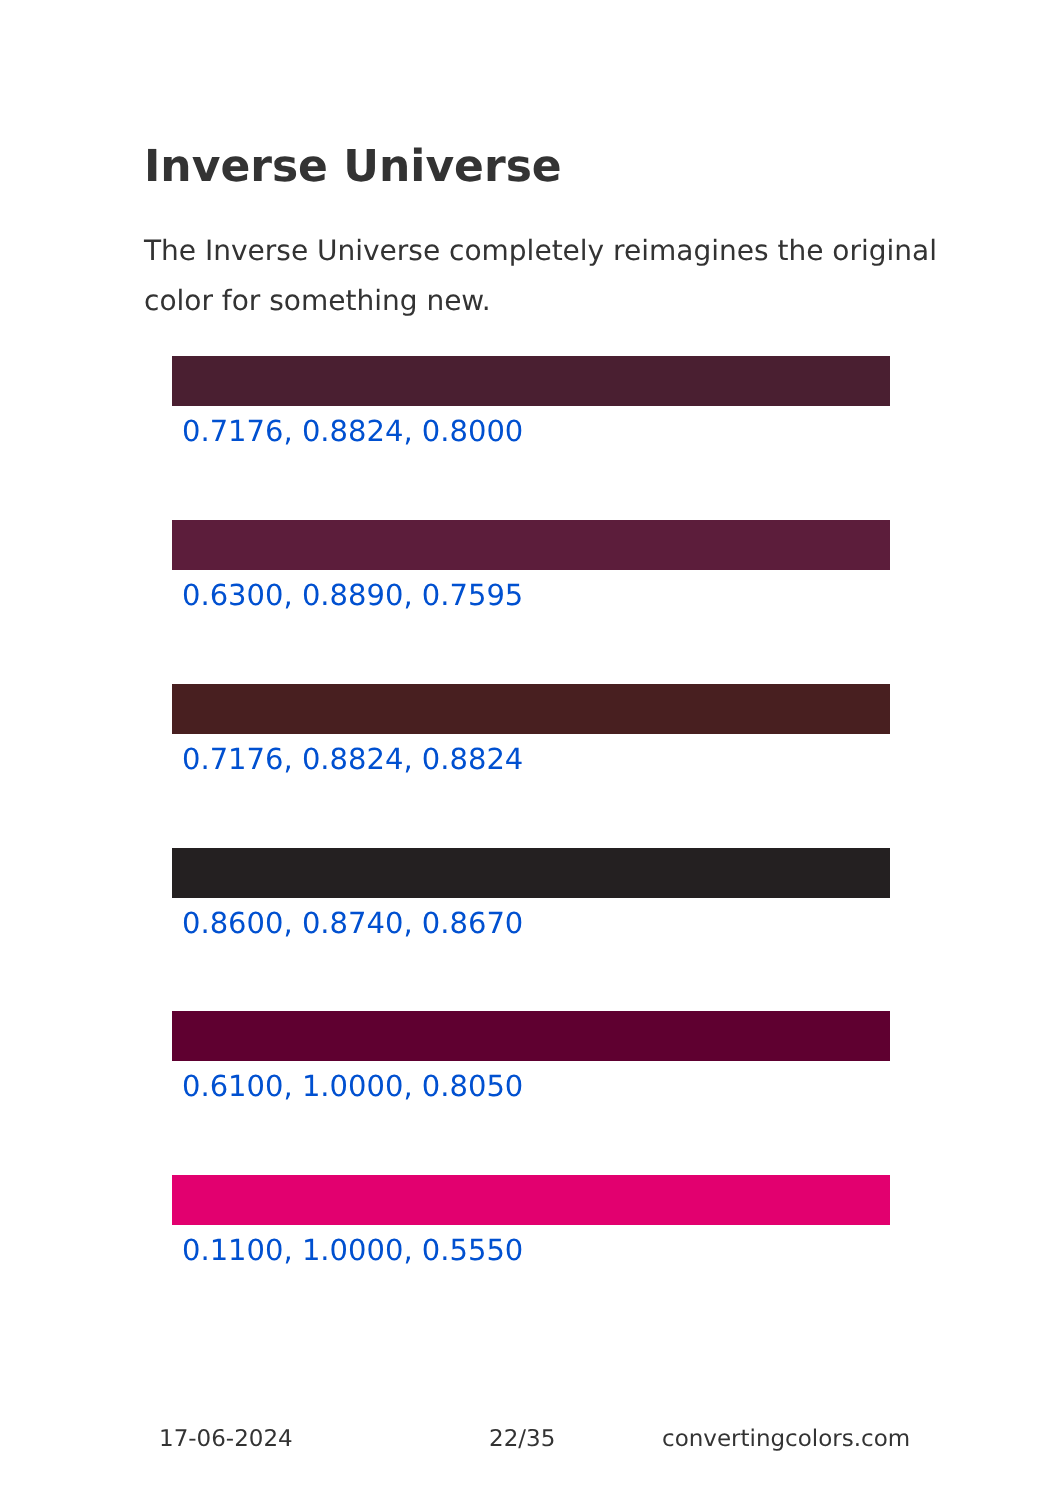Inverse Universe
The Inverse Universe completely reimagines the original color for something new.
0.7176, 0.8824, 0.8000
0.6300, 0.8890, 0.7595
0.7176, 0.8824, 0.8824
0.8600, 0.8740, 0.8670
0.6100, 1.0000, 0.8050
0.1100, 1.0000, 0.5550
17-06-2024 22/35 convertingcolors.com